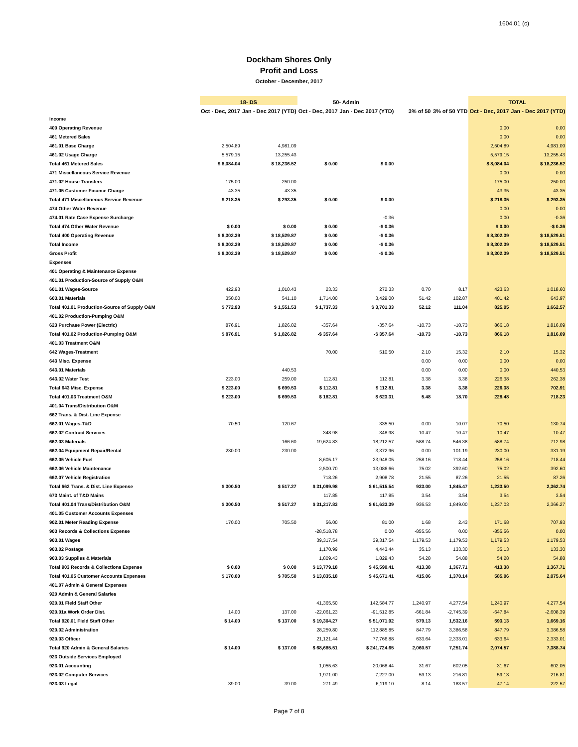1604.01 (c)
Dockham Shores Only
Profit and Loss
October - December, 2017
| | 18- DS | | 50- Admin | | | | TOTAL | |
| --- | --- | --- | --- | --- | --- | --- | --- | --- |
| | Oct - Dec, 2017 | Jan - Dec 2017 (YTD) | Oct - Dec, 2017 | Jan - Dec 2017 (YTD) | 3% of 50 | 3% of 50 YTD | Oct - Dec, 2017 | Jan - Dec 2017 (YTD) |
| Income | | | | | | | | |
| 400 Operating Revenue | | | | | | | 0.00 | 0.00 |
| 461 Metered Sales | | | | | | | 0.00 | 0.00 |
| 461.01 Base Charge | 2,504.89 | 4,981.09 | | | | | 2,504.89 | 4,981.09 |
| 461.02 Usage Charge | 5,579.15 | 13,255.43 | | | | | 5,579.15 | 13,255.43 |
| Total 461 Metered Sales | $ 8,084.04 | $ 18,236.52 | $ 0.00 | $ 0.00 | | | $ 8,084.04 | $ 18,236.52 |
| 471 Miscellaneous Service Revenue | | | | | | | 0.00 | 0.00 |
| 471.02 House Transfers | 175.00 | 250.00 | | | | | 175.00 | 250.00 |
| 471.05 Customer Finance Charge | 43.35 | 43.35 | | | | | 43.35 | 43.35 |
| Total 471 Miscellaneous Service Revenue | $ 218.35 | $ 293.35 | $ 0.00 | $ 0.00 | | | $ 218.35 | $ 293.35 |
| 474 Other Water Revenue | | | | | | | 0.00 | 0.00 |
| 474.01 Rate Case Expense Surcharge | | | | -0.36 | | | 0.00 | -0.36 |
| Total 474 Other Water Revenue | $ 0.00 | $ 0.00 | $ 0.00 | -$ 0.36 | | | $ 0.00 | -$ 0.36 |
| Total 400 Operating Revenue | $ 8,302.39 | $ 18,529.87 | $ 0.00 | -$ 0.36 | | | $ 8,302.39 | $ 18,529.51 |
| Total Income | $ 8,302.39 | $ 18,529.87 | $ 0.00 | -$ 0.36 | | | $ 8,302.39 | $ 18,529.51 |
| Gross Profit | $ 8,302.39 | $ 18,529.87 | $ 0.00 | -$ 0.36 | | | $ 8,302.39 | $ 18,529.51 |
| Expenses | | | | | | | | |
| 401 Operating & Maintenance Expense | | | | | | | | |
| 401.01 Production-Source of Supply O&M | | | | | | | | |
| 601.01 Wages-Source | 422.93 | 1,010.43 | 23.33 | 272.33 | 0.70 | 8.17 | 423.63 | 1,018.60 |
| 603.01 Materials | 350.00 | 541.10 | 1,714.00 | 3,429.00 | 51.42 | 102.87 | 401.42 | 643.97 |
| Total 401.01 Production-Source of Supply O&M | $ 772.93 | $ 1,551.53 | $ 1,737.33 | $ 3,701.33 | 52.12 | 111.04 | 825.05 | 1,662.57 |
| 401.02 Production-Pumping O&M | | | | | | | | |
| 623 Purchase Power (Electric) | 876.91 | 1,826.82 | -357.64 | -357.64 | -10.73 | -10.73 | 866.18 | 1,816.09 |
| Total 401.02 Production-Pumping O&M | $ 876.91 | $ 1,826.82 | -$ 357.64 | -$ 357.64 | -10.73 | -10.73 | 866.18 | 1,816.09 |
| 401.03 Treatment O&M | | | | | | | | |
| 642 Wages-Treatment | | | 70.00 | 510.50 | 2.10 | 15.32 | 2.10 | 15.32 |
| 643 Misc. Expense | | | | | 0.00 | 0.00 | 0.00 | 0.00 |
| 643.01 Materials | | 440.53 | | | 0.00 | 0.00 | 0.00 | 440.53 |
| 643.02 Water Test | 223.00 | 259.00 | 112.81 | 112.81 | 3.38 | 3.38 | 226.38 | 262.38 |
| Total 643 Misc. Expense | $ 223.00 | $ 699.53 | $ 112.81 | $ 112.81 | 3.38 | 3.38 | 226.38 | 702.91 |
| Total 401.03 Treatment O&M | $ 223.00 | $ 699.53 | $ 182.81 | $ 623.31 | 5.48 | 18.70 | 228.48 | 718.23 |
| 401.04 Trans/Distribution O&M | | | | | | | | |
| 662 Trans. & Dist. Line Expense | | | | | | | | |
| 662.01 Wages-T&D | 70.50 | 120.67 | | 335.50 | 0.00 | 10.07 | 70.50 | 130.74 |
| 662.02 Contract Services | | | -348.98 | -348.98 | -10.47 | -10.47 | -10.47 | -10.47 |
| 662.03 Materials | | 166.60 | 19,624.83 | 18,212.57 | 588.74 | 546.38 | 588.74 | 712.98 |
| 662.04 Equipment Repair/Rental | 230.00 | 230.00 | | 3,372.96 | 0.00 | 101.19 | 230.00 | 331.19 |
| 662.05 Vehicle Fuel | | | 8,605.17 | 23,948.05 | 258.16 | 718.44 | 258.16 | 718.44 |
| 662.06 Vehicle Maintenance | | | 2,500.70 | 13,086.66 | 75.02 | 392.60 | 75.02 | 392.60 |
| 662.07 Vehicle Registration | | | 718.26 | 2,908.78 | 21.55 | 87.26 | 21.55 | 87.26 |
| Total 662 Trans. & Dist. Line Expense | $ 300.50 | $ 517.27 | $ 31,099.98 | $ 61,515.54 | 933.00 | 1,845.47 | 1,233.50 | 2,362.74 |
| 673 Maint. of T&D Mains | | | 117.85 | 117.85 | 3.54 | 3.54 | 3.54 | 3.54 |
| Total 401.04 Trans/Distribution O&M | $ 300.50 | $ 517.27 | $ 31,217.83 | $ 61,633.39 | 936.53 | 1,849.00 | 1,237.03 | 2,366.27 |
| 401.05 Customer Accounts Expenses | | | | | | | | |
| 902.01 Meter Reading Expense | 170.00 | 705.50 | 56.00 | 81.00 | 1.68 | 2.43 | 171.68 | 707.93 |
| 903 Records & Collections Expense | | | -28,518.78 | 0.00 | -855.56 | 0.00 | -855.56 | 0.00 |
| 903.01 Wages | | | 39,317.54 | 39,317.54 | 1,179.53 | 1,179.53 | 1,179.53 | 1,179.53 |
| 903.02 Postage | | | 1,170.99 | 4,443.44 | 35.13 | 133.30 | 35.13 | 133.30 |
| 903.03 Supplies & Materials | | | 1,809.43 | 1,829.43 | 54.28 | 54.88 | 54.28 | 54.88 |
| Total 903 Records & Collections Expense | $ 0.00 | $ 0.00 | $ 13,779.18 | $ 45,590.41 | 413.38 | 1,367.71 | 413.38 | 1,367.71 |
| Total 401.05 Customer Accounts Expenses | $ 170.00 | $ 705.50 | $ 13,835.18 | $ 45,671.41 | 415.06 | 1,370.14 | 585.06 | 2,075.64 |
| 401.07 Admin & General Expenses | | | | | | | | |
| 920 Admin & General Salaries | | | | | | | | |
| 920.01 Field Staff Other | | | 41,365.50 | 142,584.77 | 1,240.97 | 4,277.54 | 1,240.97 | 4,277.54 |
| 920.01a Work Order Dist. | 14.00 | 137.00 | -22,061.23 | -91,512.85 | -661.84 | -2,745.39 | -647.84 | -2,608.39 |
| Total 920.01 Field Staff Other | $ 14.00 | $ 137.00 | $ 19,304.27 | $ 51,071.92 | 579.13 | 1,532.16 | 593.13 | 1,669.16 |
| 920.02 Administration | | | 28,259.80 | 112,885.85 | 847.79 | 3,386.58 | 847.79 | 3,386.58 |
| 920.03 Officer | | | 21,121.44 | 77,766.88 | 633.64 | 2,333.01 | 633.64 | 2,333.01 |
| Total 920 Admin & General Salaries | $ 14.00 | $ 137.00 | $ 68,685.51 | $ 241,724.65 | 2,060.57 | 7,251.74 | 2,074.57 | 7,388.74 |
| 923 Outside Services Employed | | | | | | | | |
| 923.01 Accounting | | | 1,055.63 | 20,068.44 | 31.67 | 602.05 | 31.67 | 602.05 |
| 923.02 Computer Services | | | 1,971.00 | 7,227.00 | 59.13 | 216.81 | 59.13 | 216.81 |
| 923.03 Legal | 39.00 | 39.00 | 271.49 | 6,119.10 | 8.14 | 183.57 | 47.14 | 222.57 |
Page 7 of 8